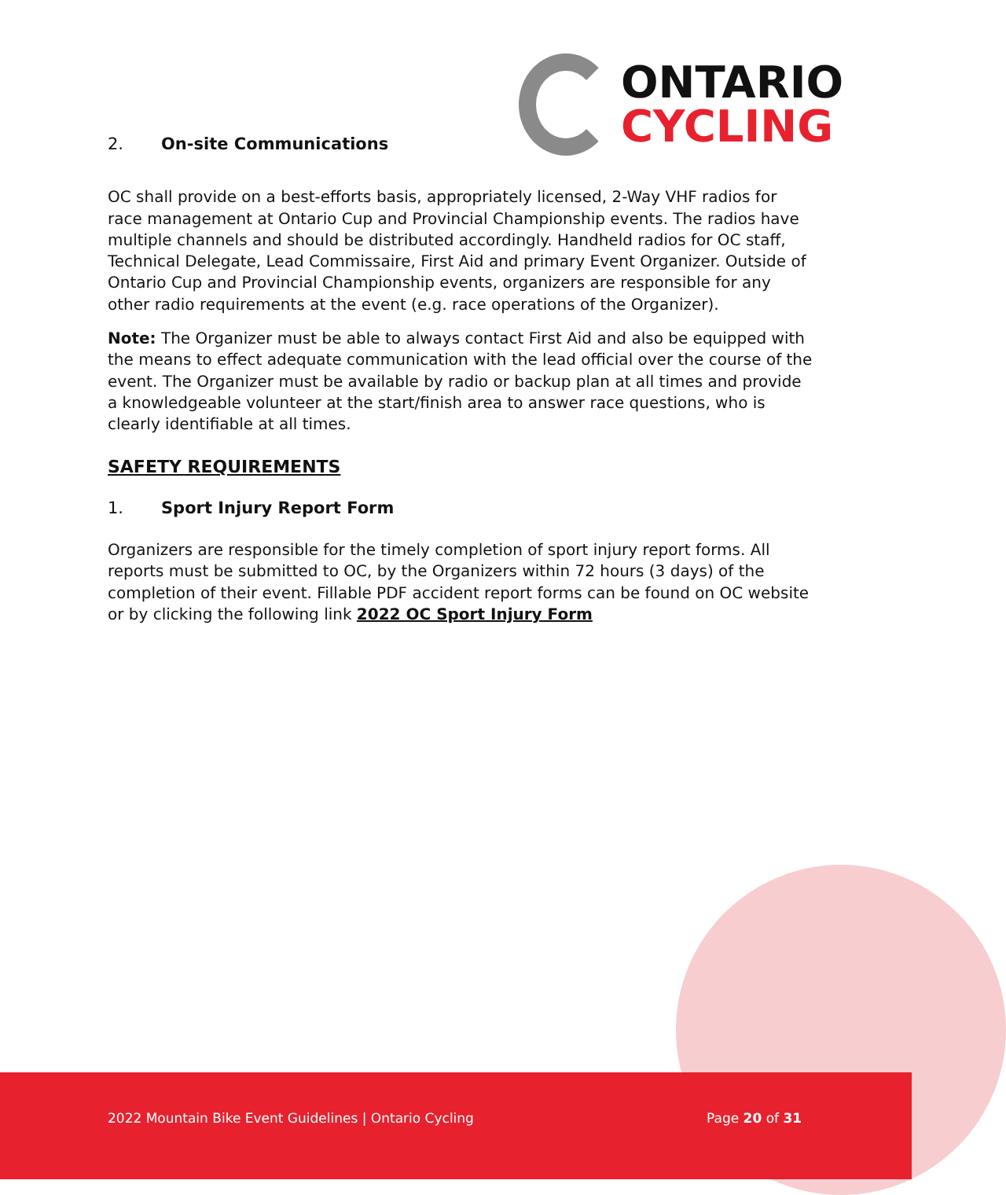ONTARIO
CYCLING
2. On-site Communications
OC shall provide on a best-efforts basis, appropriately licensed, 2-Way VHF radios for race management at Ontario Cup and Provincial Championship events. The radios have multiple channels and should be distributed accordingly. Handheld radios for OC staff, Technical Delegate, Lead Commissaire, First Aid and primary Event Organizer. Outside of Ontario Cup and Provincial Championship events, organizers are responsible for any other radio requirements at the event (e.g. race operations of the Organizer).
Note: The Organizer must be able to always contact First Aid and also be equipped with the means to effect adequate communication with the lead official over the course of the event. The Organizer must be available by radio or backup plan at all times and provide a knowledgeable volunteer at the start/finish area to answer race questions, who is clearly identifiable at all times.
SAFETY REQUIREMENTS
1. Sport Injury Report Form
Organizers are responsible for the timely completion of sport injury report forms. All reports must be submitted to OC, by the Organizers within 72 hours (3 days) of the completion of their event. Fillable PDF accident report forms can be found on OC website or by clicking the following link 2022 OC Sport Injury Form
2022 Mountain Bike Event Guidelines | Ontario Cycling
Page 20 of 31